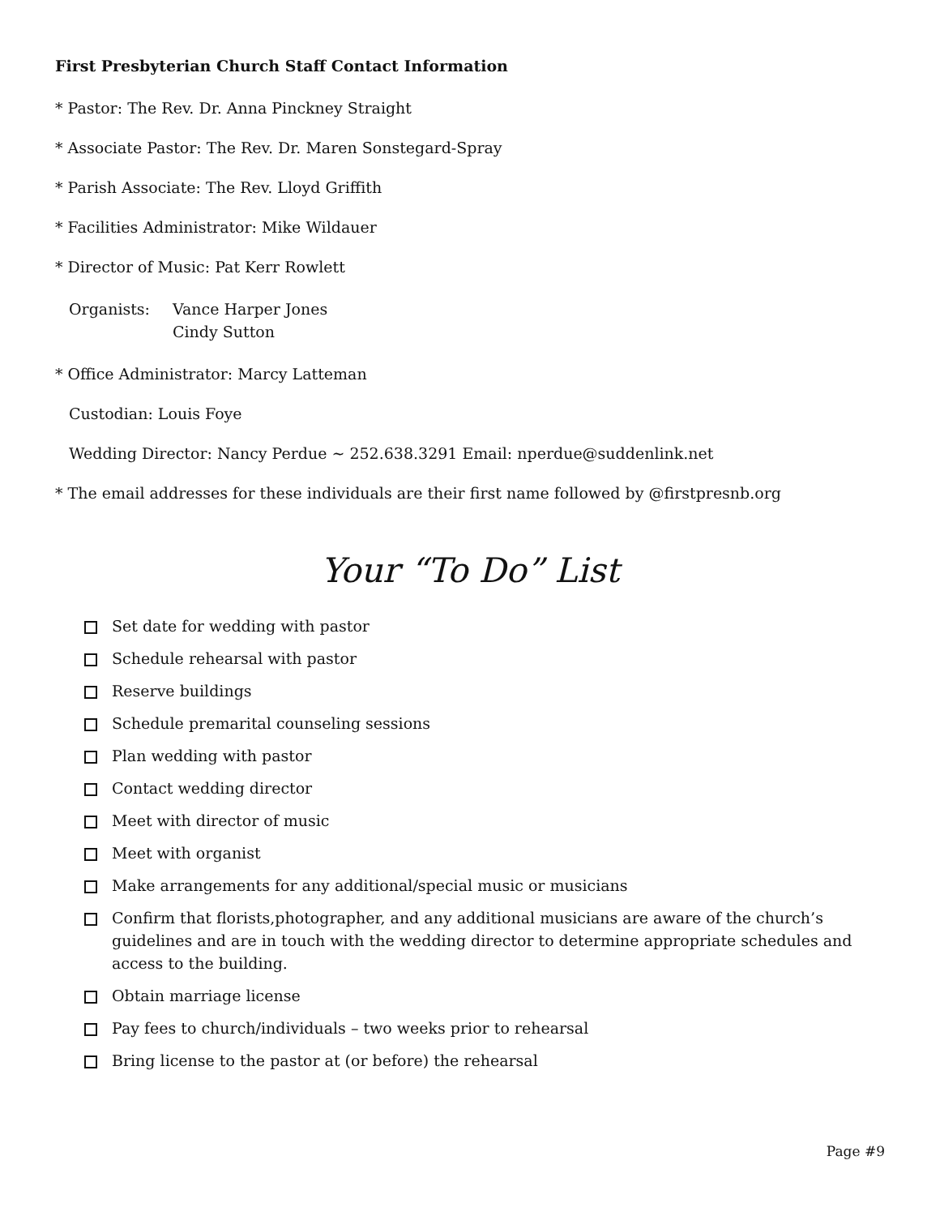First Presbyterian Church Staff Contact Information
* Pastor: The Rev. Dr. Anna Pinckney Straight
* Associate Pastor: The Rev. Dr. Maren Sonstegard-Spray
* Parish Associate: The Rev. Lloyd Griffith
* Facilities Administrator: Mike Wildauer
* Director of Music: Pat Kerr Rowlett
Organists: Vance Harper Jones
Cindy Sutton
* Office Administrator: Marcy Latteman
Custodian: Louis Foye
Wedding Director: Nancy Perdue ~ 252.638.3291 Email: nperdue@suddenlink.net
* The email addresses for these individuals are their first name followed by @firstpresnb.org
Your “To Do” List
Set date for wedding with pastor
Schedule rehearsal with pastor
Reserve buildings
Schedule premarital counseling sessions
Plan wedding with pastor
Contact wedding director
Meet with director of music
Meet with organist
Make arrangements for any additional/special music or musicians
Confirm that florists,photographer, and any additional musicians are aware of the church’s guidelines and are in touch with the wedding director to determine appropriate schedules and access to the building.
Obtain marriage license
Pay fees to church/individuals – two weeks prior to rehearsal
Bring license to the pastor at (or before) the rehearsal
Page #9